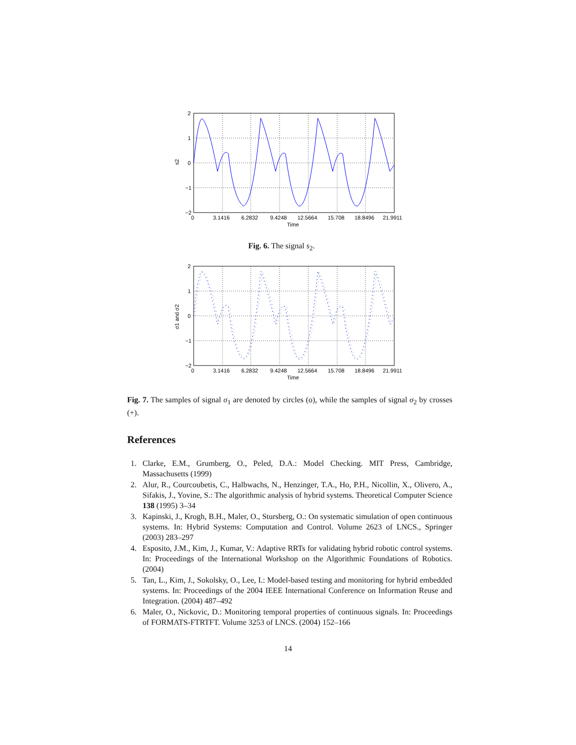2
1
0
−1
−2
0
3.1416
6.2832
9.4248
12.5664
15.708
18.8496
21.9911
Time
s2
Fig. 6. The signal s<sub>2</sub>.
2
1
0
−1
−2
0
3.1416
6.2832
9.4248
12.5664
15.708
18.8496
21.9911
Time
σ1 and σ2
Fig. 7. The samples of signal σ<sub>1</sub> are denoted by circles (o), while the samples of signal σ<sub>2</sub> by crosses (+).
References
1. Clarke, E.M., Grumberg, O., Peled, D.A.: Model Checking. MIT Press, Cambridge, Massachusetts (1999)
2. Alur, R., Courcoubetis, C., Halbwachs, N., Henzinger, T.A., Ho, P.H., Nicollin, X., Olivero, A., Sifakis, J., Yovine, S.: The algorithmic analysis of hybrid systems. Theoretical Computer Science 138 (1995) 3–34
3. Kapinski, J., Krogh, B.H., Maler, O., Stursberg, O.: On systematic simulation of open continuous systems. In: Hybrid Systems: Computation and Control. Volume 2623 of LNCS., Springer (2003) 283–297
4. Esposito, J.M., Kim, J., Kumar, V.: Adaptive RRTs for validating hybrid robotic control systems. In: Proceedings of the International Workshop on the Algorithmic Foundations of Robotics. (2004)
5. Tan, L., Kim, J., Sokolsky, O., Lee, I.: Model-based testing and monitoring for hybrid embedded systems. In: Proceedings of the 2004 IEEE International Conference on Information Reuse and Integration. (2004) 487–492
6. Maler, O., Nickovic, D.: Monitoring temporal properties of continuous signals. In: Proceedings of FORMATS-FTRTFT. Volume 3253 of LNCS. (2004) 152–166
14